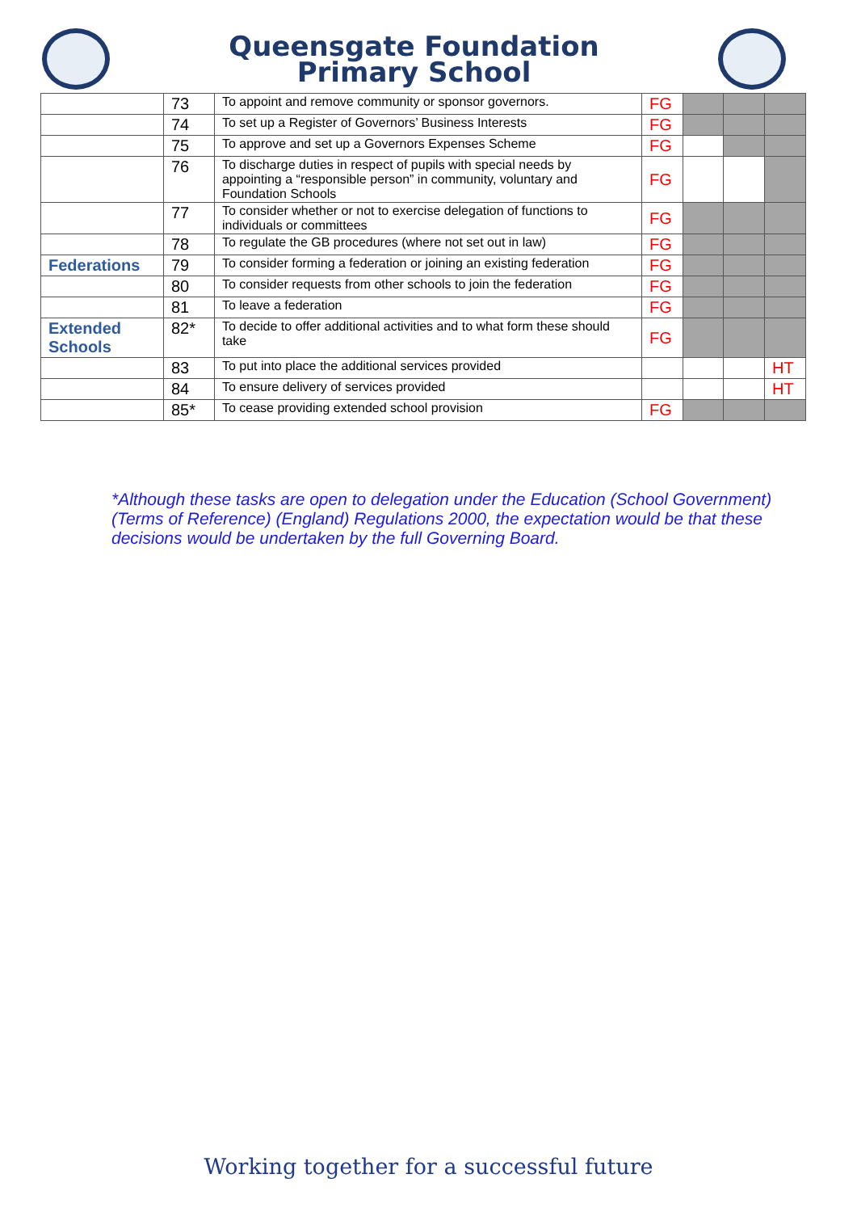Queensgate Foundation
Primary School
| | 73 | To appoint and remove community or sponsor governors. | FG | | | |
| | 74 | To set up a Register of Governors’ Business Interests | FG | | | |
| | 75 | To approve and set up a Governors Expenses Scheme | FG | | | |
| | 76 | To discharge duties in respect of pupils with special needs by appointing a “responsible person” in community, voluntary and Foundation Schools | FG | | | |
| | 77 | To consider whether or not to exercise delegation of functions to individuals or committees | FG | | | |
| | 78 | To regulate the GB procedures (where not set out in law) | FG | | | |
| Federations | 79 | To consider forming a federation or joining an existing federation | FG | | | |
| | 80 | To consider requests from other schools to join the federation | FG | | | |
| | 81 | To leave a federation | FG | | | |
| Extended Schools | 82* | To decide to offer additional activities and to what form these should take | FG | | | |
| | 83 | To put into place the additional services provided | | | | HT |
| | 84 | To ensure delivery of services provided | | | | HT |
| | 85* | To cease providing extended school provision | FG | | | |
*Although these tasks are open to delegation under the Education (School Government) (Terms of Reference) (England) Regulations 2000, the expectation would be that these decisions would be undertaken by the full Governing Board.
Working together for a successful future